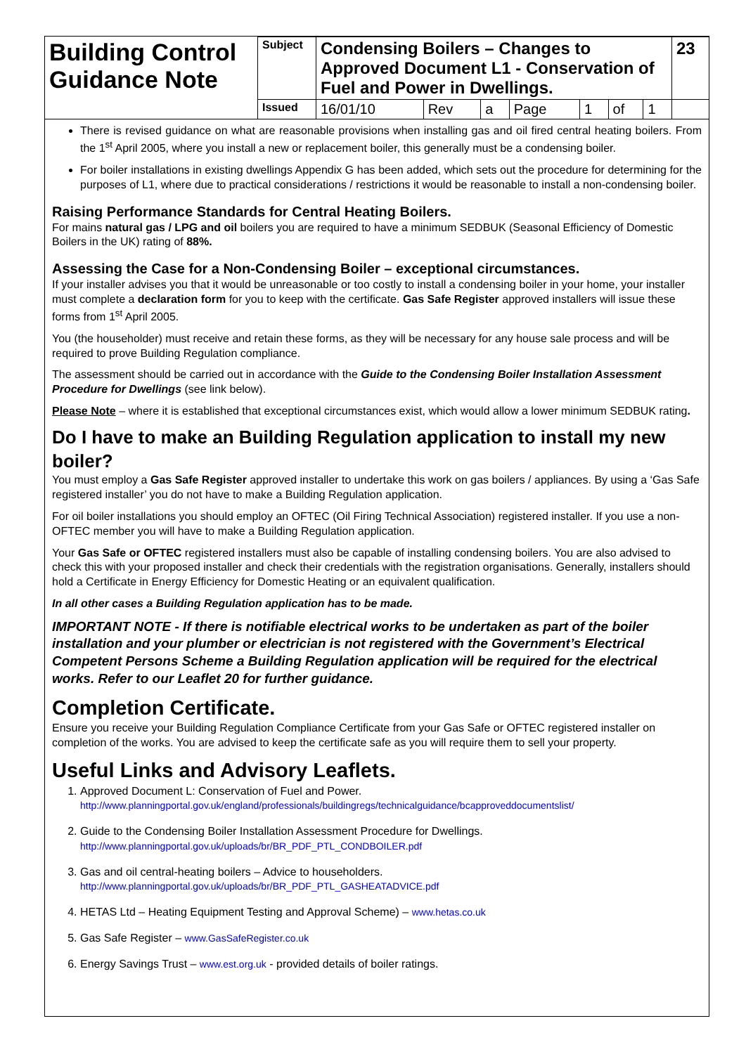| Building Control Guidance Note | Subject | Condensing Boilers – Changes to Approved Document L1 - Conservation of Fuel and Power in Dwellings. | | | | | | | 23 |
| | Issued | 16/01/10 | Rev | a | Page | 1 | of | 1 | |
There is revised guidance on what are reasonable provisions when installing gas and oil fired central heating boilers. From the 1<sup>st</sup> April 2005, where you install a new or replacement boiler, this generally must be a condensing boiler.
For boiler installations in existing dwellings Appendix G has been added, which sets out the procedure for determining for the purposes of L1, where due to practical considerations / restrictions it would be reasonable to install a non-condensing boiler.
Raising Performance Standards for Central Heating Boilers.
For mains natural gas / LPG and oil boilers you are required to have a minimum SEDBUK (Seasonal Efficiency of Domestic Boilers in the UK) rating of 88%.
Assessing the Case for a Non-Condensing Boiler – exceptional circumstances.
If your installer advises you that it would be unreasonable or too costly to install a condensing boiler in your home, your installer must complete a declaration form for you to keep with the certificate. Gas Safe Register approved installers will issue these forms from 1<sup>st</sup> April 2005.
You (the householder) must receive and retain these forms, as they will be necessary for any house sale process and will be required to prove Building Regulation compliance.
The assessment should be carried out in accordance with the Guide to the Condensing Boiler Installation Assessment Procedure for Dwellings (see link below).
Please Note – where it is established that exceptional circumstances exist, which would allow a lower minimum SEDBUK rating.
Do I have to make an Building Regulation application to install my new boiler?
You must employ a Gas Safe Register approved installer to undertake this work on gas boilers / appliances. By using a ‘Gas Safe registered installer’ you do not have to make a Building Regulation application.
For oil boiler installations you should employ an OFTEC (Oil Firing Technical Association) registered installer. If you use a non-OFTEC member you will have to make a Building Regulation application.
Your Gas Safe or OFTEC registered installers must also be capable of installing condensing boilers. You are also advised to check this with your proposed installer and check their credentials with the registration organisations. Generally, installers should hold a Certificate in Energy Efficiency for Domestic Heating or an equivalent qualification.
In all other cases a Building Regulation application has to be made.
IMPORTANT NOTE - If there is notifiable electrical works to be undertaken as part of the boiler installation and your plumber or electrician is not registered with the Government’s Electrical Competent Persons Scheme a Building Regulation application will be required for the electrical works. Refer to our Leaflet 20 for further guidance.
Completion Certificate.
Ensure you receive your Building Regulation Compliance Certificate from your Gas Safe or OFTEC registered installer on completion of the works. You are advised to keep the certificate safe as you will require them to sell your property.
Useful Links and Advisory Leaflets.
1. Approved Document L: Conservation of Fuel and Power.
http://www.planningportal.gov.uk/england/professionals/buildingregs/technicalguidance/bcapproveddocumentslist/
2. Guide to the Condensing Boiler Installation Assessment Procedure for Dwellings.
http://www.planningportal.gov.uk/uploads/br/BR_PDF_PTL_CONDBOILER.pdf
3. Gas and oil central-heating boilers – Advice to householders.
http://www.planningportal.gov.uk/uploads/br/BR_PDF_PTL_GASHEATADVICE.pdf
4. HETAS Ltd – Heating Equipment Testing and Approval Scheme) – www.hetas.co.uk
5. Gas Safe Register – www.GasSafeRegister.co.uk
6. Energy Savings Trust – www.est.org.uk - provided details of boiler ratings.